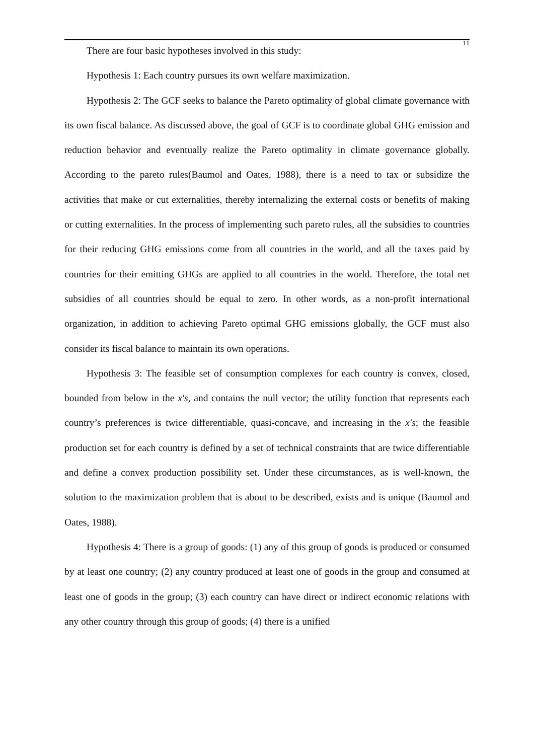11
There are four basic hypotheses involved in this study:
Hypothesis 1: Each country pursues its own welfare maximization.
Hypothesis 2: The GCF seeks to balance the Pareto optimality of global climate governance with its own fiscal balance. As discussed above, the goal of GCF is to coordinate global GHG emission and reduction behavior and eventually realize the Pareto optimality in climate governance globally. According to the pareto rules(Baumol and Oates, 1988), there is a need to tax or subsidize the activities that make or cut externalities, thereby internalizing the external costs or benefits of making or cutting externalities. In the process of implementing such pareto rules, all the subsidies to countries for their reducing GHG emissions come from all countries in the world, and all the taxes paid by countries for their emitting GHGs are applied to all countries in the world. Therefore, the total net subsidies of all countries should be equal to zero. In other words, as a non-profit international organization, in addition to achieving Pareto optimal GHG emissions globally, the GCF must also consider its fiscal balance to maintain its own operations.
Hypothesis 3: The feasible set of consumption complexes for each country is convex, closed, bounded from below in the x′s, and contains the null vector; the utility function that represents each country’s preferences is twice differentiable, quasi-concave, and increasing in the x′s; the feasible production set for each country is defined by a set of technical constraints that are twice differentiable and define a convex production possibility set. Under these circumstances, as is well-known, the solution to the maximization problem that is about to be described, exists and is unique (Baumol and Oates, 1988).
Hypothesis 4: There is a group of goods: (1) any of this group of goods is produced or consumed by at least one country; (2) any country produced at least one of goods in the group and consumed at least one of goods in the group; (3) each country can have direct or indirect economic relations with any other country through this group of goods; (4) there is a unified